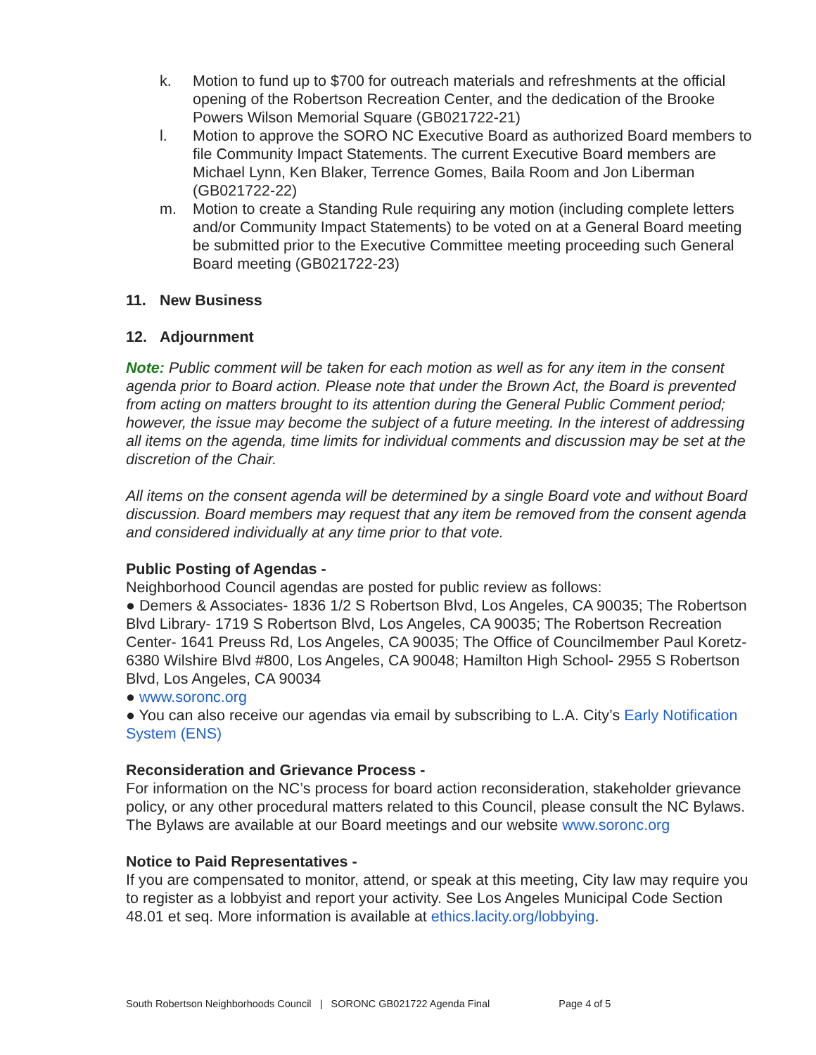k. Motion to fund up to $700 for outreach materials and refreshments at the official opening of the Robertson Recreation Center, and the dedication of the Brooke Powers Wilson Memorial Square (GB021722-21)
l. Motion to approve the SORO NC Executive Board as authorized Board members to file Community Impact Statements. The current Executive Board members are Michael Lynn, Ken Blaker, Terrence Gomes, Baila Room and Jon Liberman (GB021722-22)
m. Motion to create a Standing Rule requiring any motion (including complete letters and/or Community Impact Statements) to be voted on at a General Board meeting be submitted prior to the Executive Committee meeting proceeding such General Board meeting (GB021722-23)
11. New Business
12. Adjournment
Note: Public comment will be taken for each motion as well as for any item in the consent agenda prior to Board action. Please note that under the Brown Act, the Board is prevented from acting on matters brought to its attention during the General Public Comment period; however, the issue may become the subject of a future meeting. In the interest of addressing all items on the agenda, time limits for individual comments and discussion may be set at the discretion of the Chair.
All items on the consent agenda will be determined by a single Board vote and without Board discussion. Board members may request that any item be removed from the consent agenda and considered individually at any time prior to that vote.
Public Posting of Agendas -
Neighborhood Council agendas are posted for public review as follows:
● Demers & Associates- 1836 1/2 S Robertson Blvd, Los Angeles, CA 90035; The Robertson Blvd Library- 1719 S Robertson Blvd, Los Angeles, CA 90035; The Robertson Recreation Center- 1641 Preuss Rd, Los Angeles, CA 90035; The Office of Councilmember Paul Koretz- 6380 Wilshire Blvd #800, Los Angeles, CA 90048; Hamilton High School- 2955 S Robertson Blvd, Los Angeles, CA 90034
● www.soronc.org
● You can also receive our agendas via email by subscribing to L.A. City’s Early Notification System (ENS)
Reconsideration and Grievance Process -
For information on the NC’s process for board action reconsideration, stakeholder grievance policy, or any other procedural matters related to this Council, please consult the NC Bylaws. The Bylaws are available at our Board meetings and our website www.soronc.org
Notice to Paid Representatives -
If you are compensated to monitor, attend, or speak at this meeting, City law may require you to register as a lobbyist and report your activity. See Los Angeles Municipal Code Section 48.01 et seq. More information is available at ethics.lacity.org/lobbying.
South Robertson Neighborhoods Council | SORONC GB021722 Agenda Final Page 4 of 5